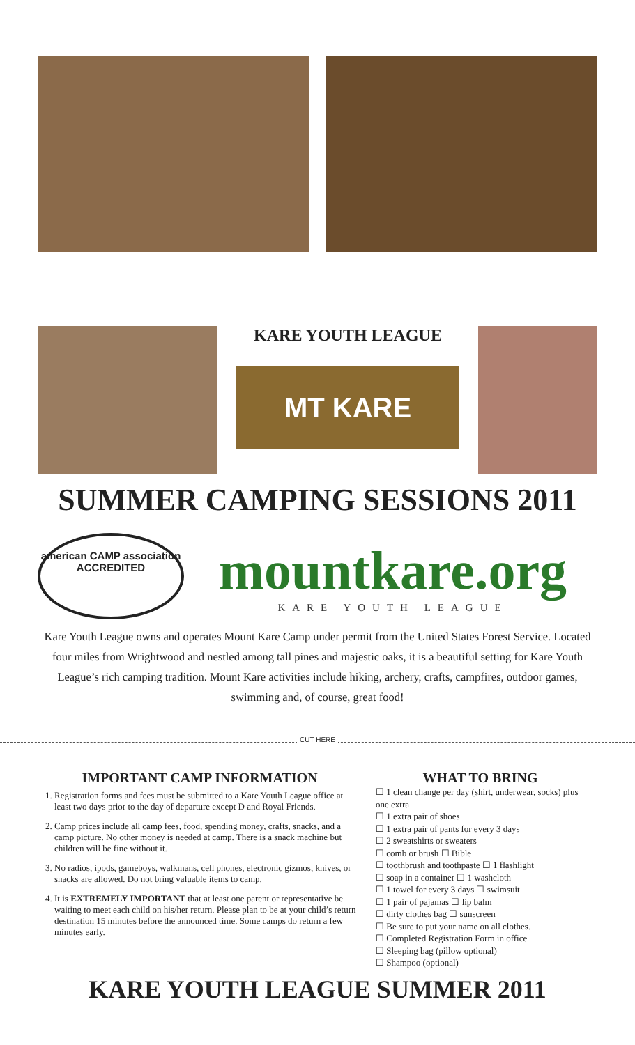KARE YOUTH LEAGUE
MT KARE
SUMMER CAMPING SESSIONS 2011
american CAMP association
ACCREDITED
mountkare.org
KARE YOUTH LEAGUE
Kare Youth League owns and operates Mount Kare Camp under permit from the United States Forest Service. Located four miles from Wrightwood and nestled among tall pines and majestic oaks, it is a beautiful setting for Kare Youth League’s rich camping tradition. Mount Kare activities include hiking, archery, crafts, campfires, outdoor games, swimming and, of course, great food!
CUT HERE
IMPORTANT CAMP INFORMATION
1. Registration forms and fees must be submitted to a Kare Youth League office at least two days prior to the day of departure except D and Royal Friends.
2. Camp prices include all camp fees, food, spending money, crafts, snacks, and a camp picture. No other money is needed at camp. There is a snack machine but children will be fine without it.
3. No radios, ipods, gameboys, walkmans, cell phones, electronic gizmos, knives, or snacks are allowed. Do not bring valuable items to camp.
4. It is EXTREMELY IMPORTANT that at least one parent or representative be waiting to meet each child on his/her return. Please plan to be at your child’s return destination 15 minutes before the announced time. Some camps do return a few minutes early.
WHAT TO BRING
☐ 1 clean change per day (shirt, underwear, socks) plus one extra
☐ 1 extra pair of shoes
☐ 1 extra pair of pants for every 3 days
☐ 2 sweatshirts or sweaters
☐ comb or brush ☐ Bible
☐ toothbrush and toothpaste ☐ 1 flashlight
☐ soap in a container ☐ 1 washcloth
☐ 1 towel for every 3 days ☐ swimsuit
☐ 1 pair of pajamas ☐ lip balm
☐ dirty clothes bag ☐ sunscreen
☐ Be sure to put your name on all clothes.
☐ Completed Registration Form in office
☐ Sleeping bag (pillow optional)
☐ Shampoo (optional)
KARE YOUTH LEAGUE SUMMER 2011